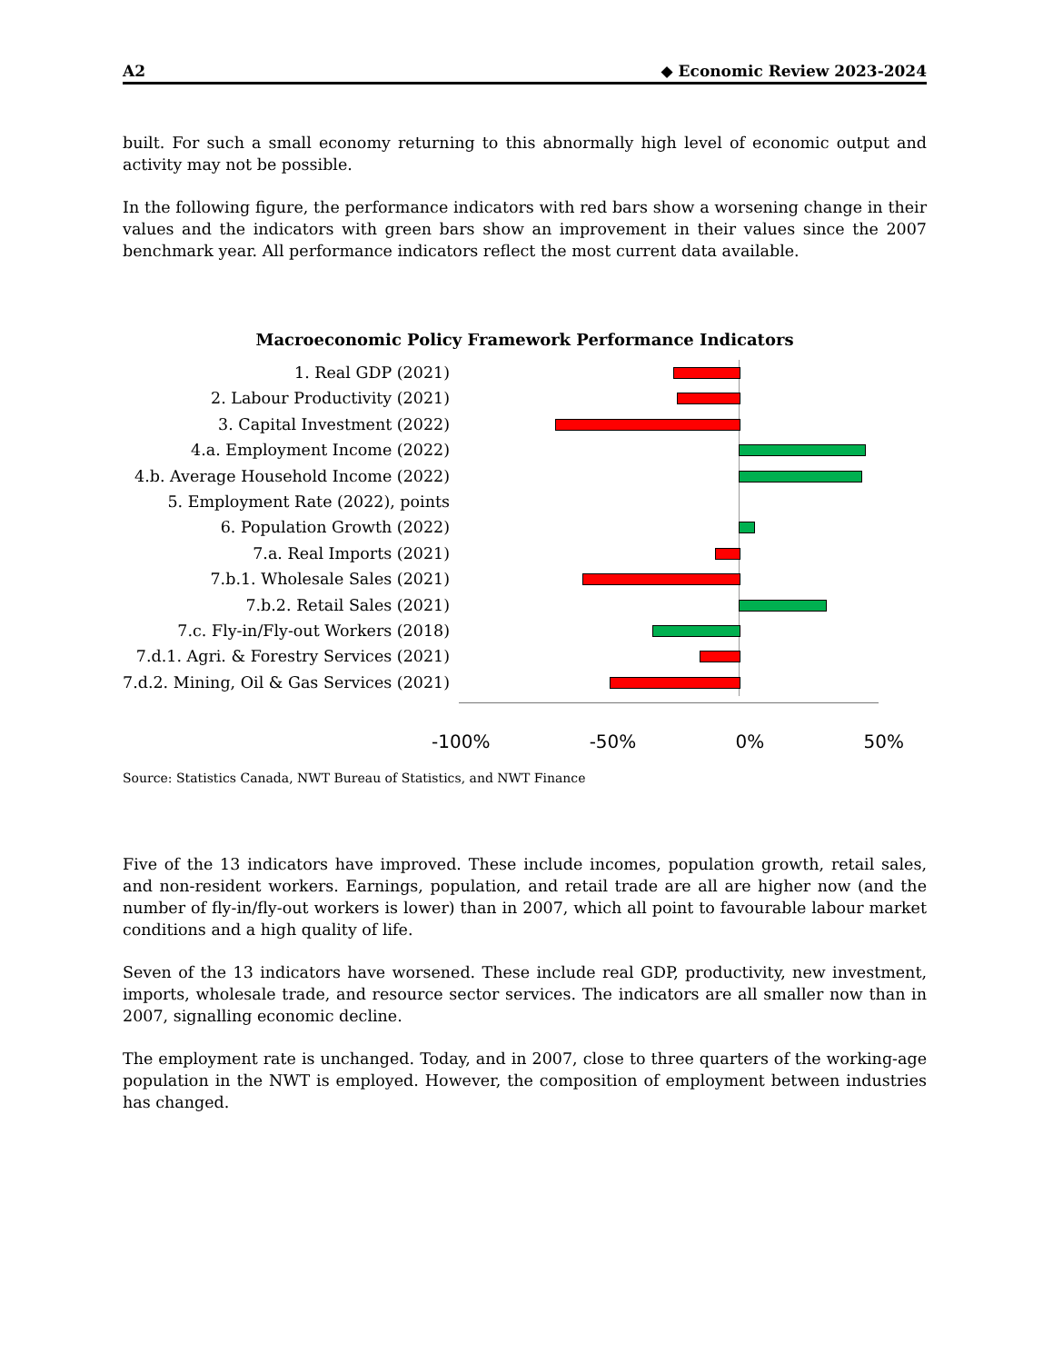A2 ◆ Economic Review 2023-2024
built. For such a small economy returning to this abnormally high level of economic output and activity may not be possible.
In the following figure, the performance indicators with red bars show a worsening change in their values and the indicators with green bars show an improvement in their values since the 2007 benchmark year. All performance indicators reflect the most current data available.
Macroeconomic Policy Framework Performance Indicators
1. Real GDP (2021)
2. Labour Productivity (2021)
3. Capital Investment (2022)
4.a. Employment Income (2022)
4.b. Average Household Income (2022)
5. Employment Rate (2022), points
6. Population Growth (2022)
7.a. Real Imports (2021)
7.b.1. Wholesale Sales (2021)
7.b.2. Retail Sales (2021)
7.c. Fly-in/Fly-out Workers (2018)
7.d.1. Agri. & Forestry Services (2021)
7.d.2. Mining, Oil & Gas Services (2021)
-100% -50% 0% 50%
Source: Statistics Canada, NWT Bureau of Statistics, and NWT Finance
Five of the 13 indicators have improved. These include incomes, population growth, retail sales, and non-resident workers. Earnings, population, and retail trade are all are higher now (and the number of fly-in/fly-out workers is lower) than in 2007, which all point to favourable labour market conditions and a high quality of life.
Seven of the 13 indicators have worsened. These include real GDP, productivity, new investment, imports, wholesale trade, and resource sector services. The indicators are all smaller now than in 2007, signalling economic decline.
The employment rate is unchanged. Today, and in 2007, close to three quarters of the working-age population in the NWT is employed. However, the composition of employment between industries has changed.